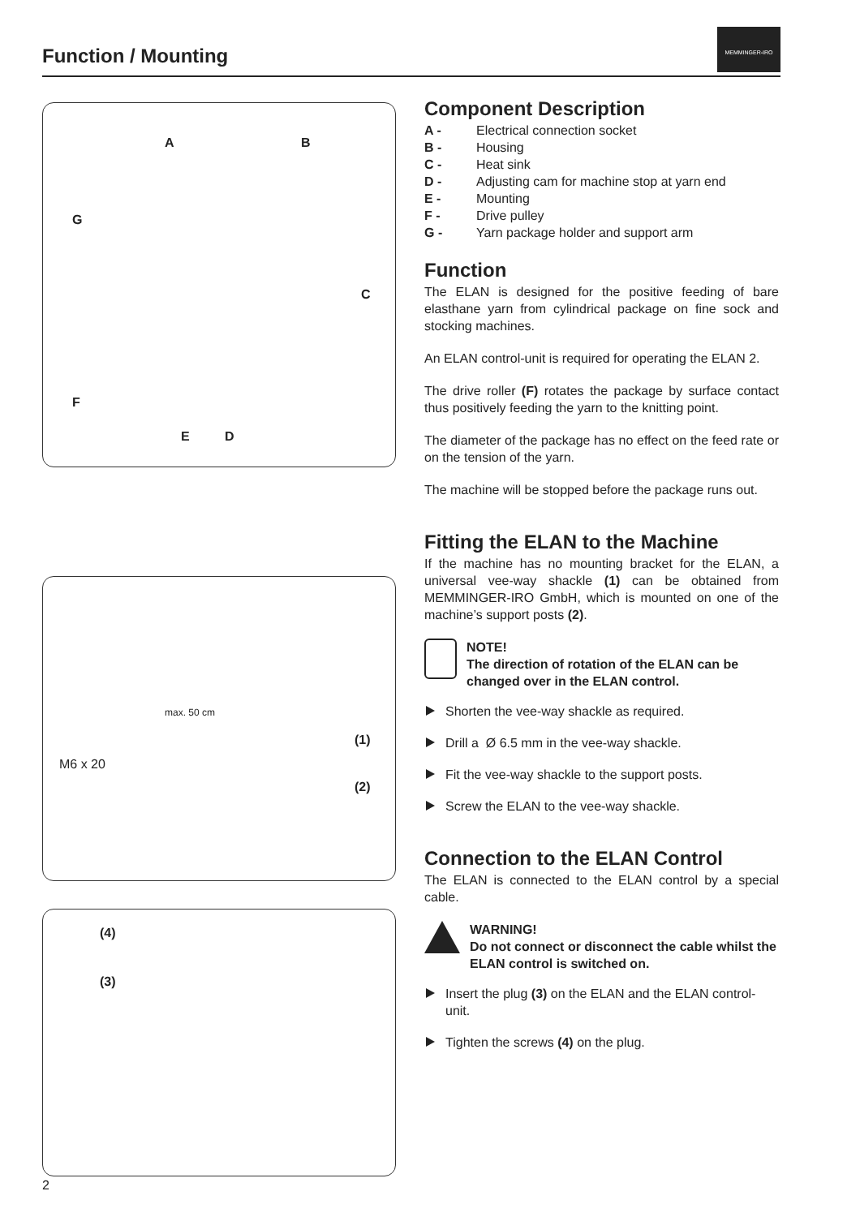Function / Mounting
MEMMINGER-IRO
A B
G
C
F
E D
M6 x 20
(1)
(2)
max. 50 cm
(4)
(3)
Component Description
A - Electrical connection socket
B - Housing
C - Heat sink
D - Adjusting cam for machine stop at yarn end
E - Mounting
F - Drive pulley
G - Yarn package holder and support arm
Function
The ELAN is designed for the positive feeding of bare elasthane yarn from cylindrical package on fine sock and stocking machines.
An ELAN control-unit is required for operating the ELAN 2.
The drive roller (F) rotates the package by surface contact thus positively feeding the yarn to the knitting point.
The diameter of the package has no effect on the feed rate or on the tension of the yarn.
The machine will be stopped before the package runs out.
Fitting the ELAN to the Machine
If the machine has no mounting bracket for the ELAN, a universal vee-way shackle (1) can be obtained from MEMMINGER-IRO GmbH, which is mounted on one of the machine’s support posts (2).
NOTE!
The direction of rotation of the ELAN can be changed over in the ELAN control.
Shorten the vee-way shackle as required.
Drill a Ø 6.5 mm in the vee-way shackle.
Fit the vee-way shackle to the support posts.
Screw the ELAN to the vee-way shackle.
Connection to the ELAN Control
The ELAN is connected to the ELAN control by a special cable.
WARNING!
Do not connect or disconnect the cable whilst the ELAN control is switched on.
Insert the plug (3) on the ELAN and the ELAN control-unit.
Tighten the screws (4) on the plug.
2